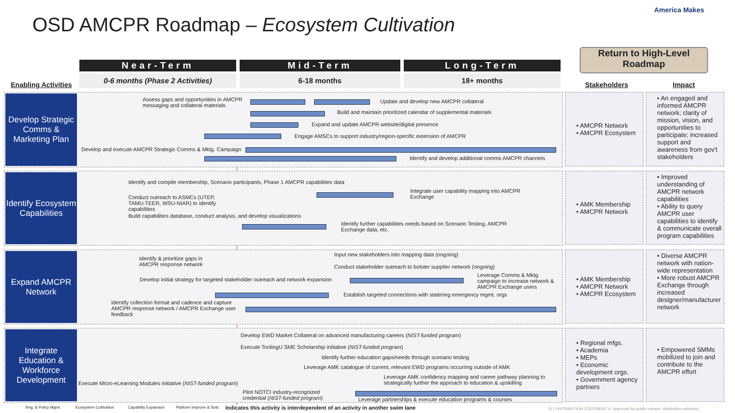OSD AMCPR Roadmap – Ecosystem Cultivation
America Makes
Return to High-Level Roadmap
Near-Term Mid-Term Long-Term
0-6 months (Phase 2 Activities) 6-18 months 18+ months
Enabling Activities Stakeholders Impact
Develop Strategic Comms & Marketing Plan
Assess gaps and opportunities in AMCPR
messaging and collateral materials
Update and develop new AMCPR collateral
Build and maintain prioritized calendar of supplemental materials
Expand and update AMCPR website/digital presence
Engage AMSCs to support industry/region-specific extension of AMCPR
Develop and execute AMCPR Strategic Comms & Mktg. Campaign
Identify and develop additional comms AMCPR channels
• AMCPR Network
• AMCPR Ecosystem
• An engaged and informed AMCPR network; clarity of mission, vision, and opportunities to participate; increased support and awareness from gov't stakeholders
Identify Ecosystem Capabilities
Identify and compile membership, Scenario participants, Phase 1 AMCPR capabilities data
Conduct outreach to ASMCs (UTEP,
TAMU-TEER, WSU-NIAR) to identify
capabilities
Build capabilities database, conduct analysis, and develop visualizations
Integrate user capability mapping into AMCPR
Exchange
Identify further capabilities needs based on Scenario Testing, AMCPR
Exchange data, etc.
• AMK Membership
• AMCPR Network
• Improved understanding of AMCPR network capabilities
• Ability to query AMCPR user capabilities to identify & communicate overall program capabilities
Expand AMCPR Network
Identify & prioritize gaps in
AMCPR response network
Input new stakeholders into mapping data (ongoing)
Conduct stakeholder outreach to bolster supplier network (ongoing)
Develop initial strategy for targeted stakeholder outreach and network expansion
Leverage Comms & Mktg.
campaign to increase network &
AMCPR Exchange users
Establish targeted connections with state/reg emergency mgmt. orgs
Identify collection format and cadence and capture
AMCPR response network / AMCPR Exchange user
feedback
• AMK Membership
• AMCPR Network
• AMCPR Ecosystem
• Diverse AMCPR network with nation-wide representation
• More robust AMCPR Exchange through increased designer/manufacturer network
Integrate Education & Workforce Development
Develop EWD Market Collateral on advanced manufacturing careers (NIST-funded program)
Execute ToolingU SME Scholarship initiative (NIST-funded program)
Identify further education gaps/needs through scenario testing
Leverage AMK catalogue of current, relevant EWD programs occurring outside of AMK
Leverage AMK confidency mapping and career pathway planning to
strategically further the approach to education & upskilling
Execute Micro-eLearning Modules initiative (NIST-funded program)
Pilot NOTCI industry-recognized
credential (NIST-funded program)
Leverage partnerships & execute education programs & courses
• Regional mfgs.
• Academia
• MEPs
• Economic development orgs.
• Government agency partners
• Empowered SMMs mobilized to join and contribute to the AMCPR effort
Reg. & Policy Mgmt. Ecosystem Cultivation Capability Expansion Platform Improve & Sust.
Indicates this activity is interdependent of an activity in another swim lane
15 | DISTRIBUTION STATEMENT A. Approved for public release: distribution unlimited.